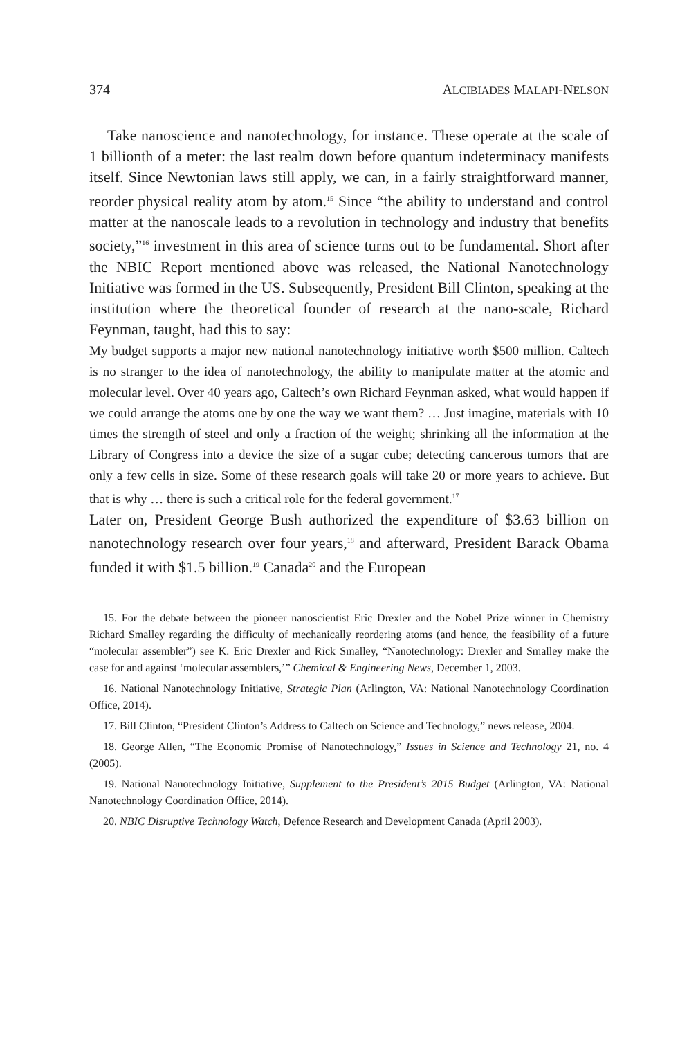374 ALCIBIADES MALAPI-NELSON
Take nanoscience and nanotechnology, for instance. These operate at the scale of 1 billionth of a meter: the last realm down before quantum indeterminacy manifests itself. Since Newtonian laws still apply, we can, in a fairly straightforward manner, reorder physical reality atom by atom.<sup>15</sup> Since “the ability to understand and control matter at the nanoscale leads to a revolution in technology and industry that benefits society,”<sup>16</sup> investment in this area of science turns out to be fundamental. Short after the NBIC Report mentioned above was released, the National Nanotechnology Initiative was formed in the US. Subsequently, President Bill Clinton, speaking at the institution where the theoretical founder of research at the nano-scale, Richard Feynman, taught, had this to say:
My budget supports a major new national nanotechnology initiative worth $500 million. Caltech is no stranger to the idea of nanotechnology, the ability to manipulate matter at the atomic and molecular level. Over 40 years ago, Caltech’s own Richard Feynman asked, what would happen if we could arrange the atoms one by one the way we want them? … Just imagine, materials with 10 times the strength of steel and only a fraction of the weight; shrinking all the information at the Library of Congress into a device the size of a sugar cube; detecting cancerous tumors that are only a few cells in size. Some of these research goals will take 20 or more years to achieve. But that is why … there is such a critical role for the federal government.<sup>17</sup>
Later on, President George Bush authorized the expenditure of $3.63 billion on nanotechnology research over four years,<sup>18</sup> and afterward, President Barack Obama funded it with $1.5 billion.<sup>19</sup> Canada<sup>20</sup> and the European
15. For the debate between the pioneer nanoscientist Eric Drexler and the Nobel Prize winner in Chemistry Richard Smalley regarding the difficulty of mechanically reordering atoms (and hence, the feasibility of a future “molecular assembler”) see K. Eric Drexler and Rick Smalley, “Nanotechnology: Drexler and Smalley make the case for and against ‘molecular assemblers,’” Chemical & Engineering News, December 1, 2003.
16. National Nanotechnology Initiative, Strategic Plan (Arlington, VA: National Nanotechnology Coordination Office, 2014).
17. Bill Clinton, “President Clinton’s Address to Caltech on Science and Technology,” news release, 2004.
18. George Allen, “The Economic Promise of Nanotechnology,” Issues in Science and Technology 21, no. 4 (2005).
19. National Nanotechnology Initiative, Supplement to the President’s 2015 Budget (Arlington, VA: National Nanotechnology Coordination Office, 2014).
20. NBIC Disruptive Technology Watch, Defence Research and Development Canada (April 2003).